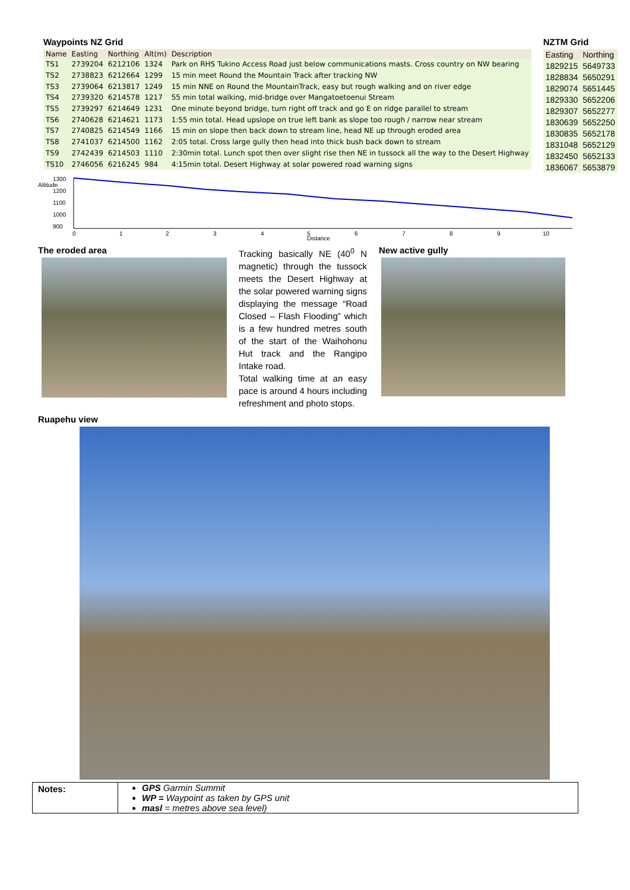Waypoints NZ Grid
| Name | Easting | Northing | Alt(m) | Description |
| --- | --- | --- | --- | --- |
| TS1 | 2739204 | 6212106 | 1324 | Park on RHS Tukino Access Road just below communications masts. Cross country on NW bearing |
| TS2 | 2738823 | 6212664 | 1299 | 15 min meet Round the Mountain Track after tracking NW |
| TS3 | 2739064 | 6213817 | 1249 | 15 min NNE on Round the MountainTrack, easy but rough walking and on river edge |
| TS4 | 2739320 | 6214578 | 1217 | 55 min total walking, mid-bridge over Mangatoetoenui Stream |
| TS5 | 2739297 | 6214649 | 1231 | One minute beyond bridge, turn right off track and go E on ridge parallel to stream |
| TS6 | 2740628 | 6214621 | 1173 | 1:55 min total. Head upslope on true left bank as slope too rough / narrow near stream |
| TS7 | 2740825 | 6214549 | 1166 | 15 min on slope then back down to stream line, head NE up through eroded area |
| TS8 | 2741037 | 6214500 | 1162 | 2:05 total. Cross large gully then head into thick bush back down to stream |
| TS9 | 2742439 | 6214503 | 1110 | 2:30min total. Lunch spot then over slight rise then NE in tussock all the way to the Desert Highway |
| TS10 | 2746056 | 6216245 | 984 | 4:15min total. Desert Highway at solar powered road warning signs |
NZTM Grid
| Easting | Northing |
| --- | --- |
| 1829215 | 5649733 |
| 1828834 | 5650291 |
| 1829074 | 5651445 |
| 1829330 | 5652206 |
| 1829307 | 5652277 |
| 1830639 | 5652250 |
| 1830835 | 5652178 |
| 1831048 | 5652129 |
| 1832450 | 5652133 |
| 1836067 | 5653879 |
Altitude
1300
1200
1100
1000
900
0
1
2
3
4
5
6
7
8
9
10
Distance
The eroded area
Tracking basically NE (40<sup>0</sup> N magnetic) through the tussock meets the Desert Highway at the solar powered warning signs displaying the message “Road Closed – Flash Flooding” which is a few hundred metres south of the start of the Waihohonu Hut track and the Rangipo Intake road.
Total walking time at an easy pace is around 4 hours including refreshment and photo stops.
New active gully
Ruapehu view
Notes: GPS Garmin Summit
WP = Waypoint as taken by GPS unit
masl = metres above sea level)